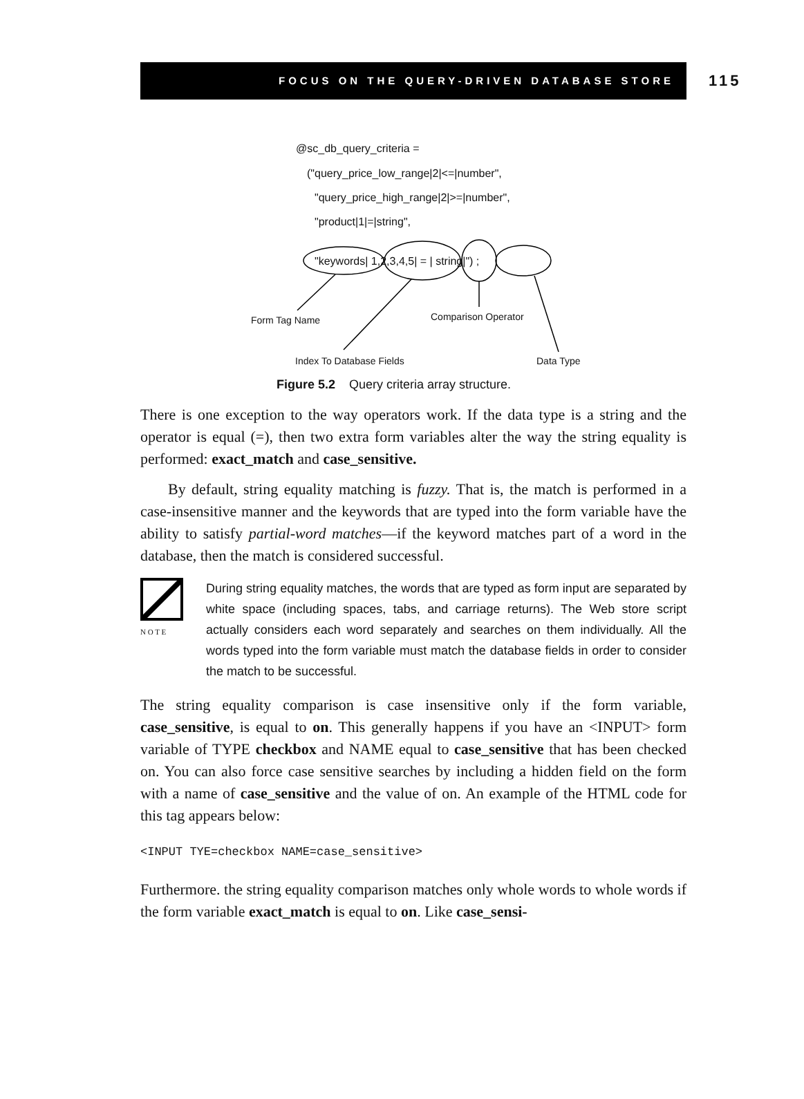FOCUS ON THE QUERY-DRIVEN DATABASE STORE
115
@sc_db_query_criteria =
("query_price_low_range|2|<=|number",
"query_price_high_range|2|>=|number",
"product|1|=|string",
"keywords| 1,2,3,4,5| = | string|") ;
Form Tag Name Comparison Operator
Index To Database Fields Data Type
Figure 5.2 Query criteria array structure.
There is one exception to the way operators work. If the data type is a string and the operator is equal (=), then two extra form variables alter the way the string equality is performed: exact_match and case_sensitive.
By default, string equality matching is fuzzy. That is, the match is performed in a case-insensitive manner and the keywords that are typed into the form variable have the ability to satisfy partial-word matches—if the keyword matches part of a word in the database, then the match is considered successful.
N O T E
During string equality matches, the words that are typed as form input are separated by white space (including spaces, tabs, and carriage returns). The Web store script actually considers each word separately and searches on them individually. All the words typed into the form variable must match the database fields in order to consider the match to be successful.
The string equality comparison is case insensitive only if the form variable, case_sensitive, is equal to on. This generally happens if you have an <INPUT> form variable of TYPE checkbox and NAME equal to case_sensitive that has been checked on. You can also force case sensitive searches by including a hidden field on the form with a name of case_sensitive and the value of on. An example of the HTML code for this tag appears below:
<INPUT TYE=checkbox NAME=case_sensitive>
Furthermore. the string equality comparison matches only whole words to whole words if the form variable exact_match is equal to on. Like case_sensi-